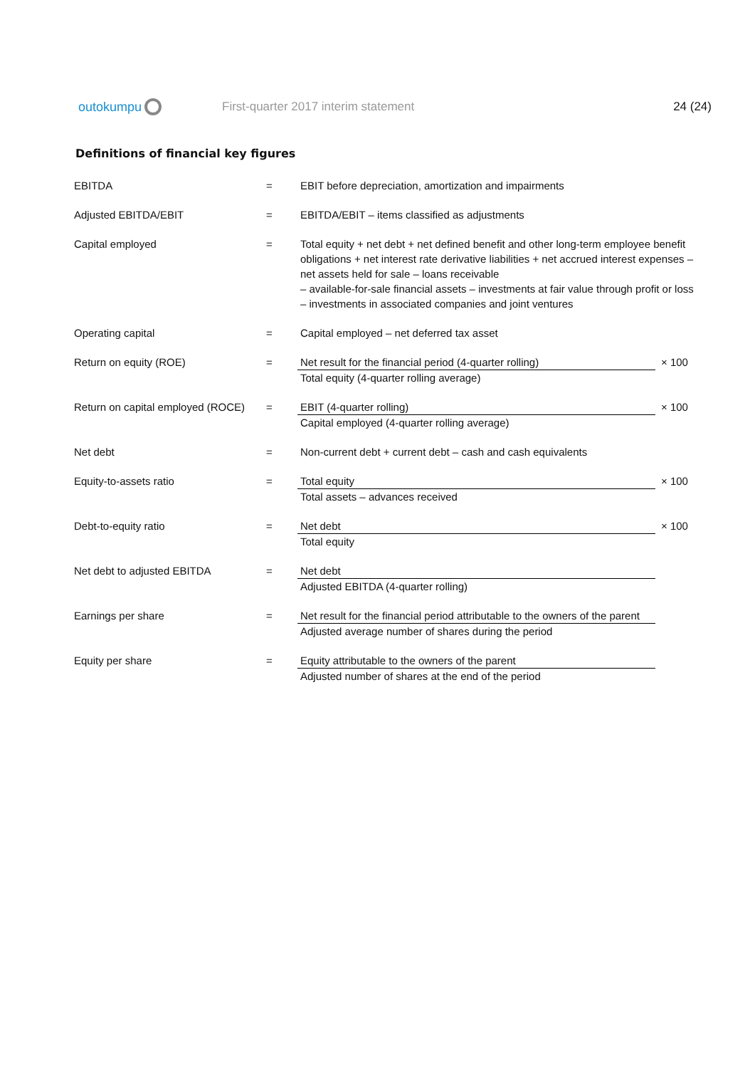outokumpu
First-quarter 2017 interim statement
24 (24)
Definitions of financial key figures
| EBITDA | = | EBIT before depreciation, amortization and impairments | |
| Adjusted EBITDA/EBIT | = | EBITDA/EBIT – items classified as adjustments | |
| Capital employed | = | Total equity + net debt + net defined benefit and other long-term employee benefit obligations + net interest rate derivative liabilities + net accrued interest expenses – net assets held for sale – loans receivable – available-for-sale financial assets – investments at fair value through profit or loss – investments in associated companies and joint ventures | |
| Operating capital | = | Capital employed – net deferred tax asset | |
| Return on equity (ROE) | = | Net result for the financial period (4-quarter rolling) Total equity (4-quarter rolling average) | × 100 |
| Return on capital employed (ROCE) | = | EBIT (4-quarter rolling) Capital employed (4-quarter rolling average) | × 100 |
| Net debt | = | Non-current debt + current debt – cash and cash equivalents | |
| Equity-to-assets ratio | = | Total equity Total assets – advances received | × 100 |
| Debt-to-equity ratio | = | Net debt Total equity | × 100 |
| Net debt to adjusted EBITDA | = | Net debt Adjusted EBITDA (4-quarter rolling) | |
| Earnings per share | = | Net result for the financial period attributable to the owners of the parent Adjusted average number of shares during the period | |
| Equity per share | = | Equity attributable to the owners of the parent Adjusted number of shares at the end of the period | |